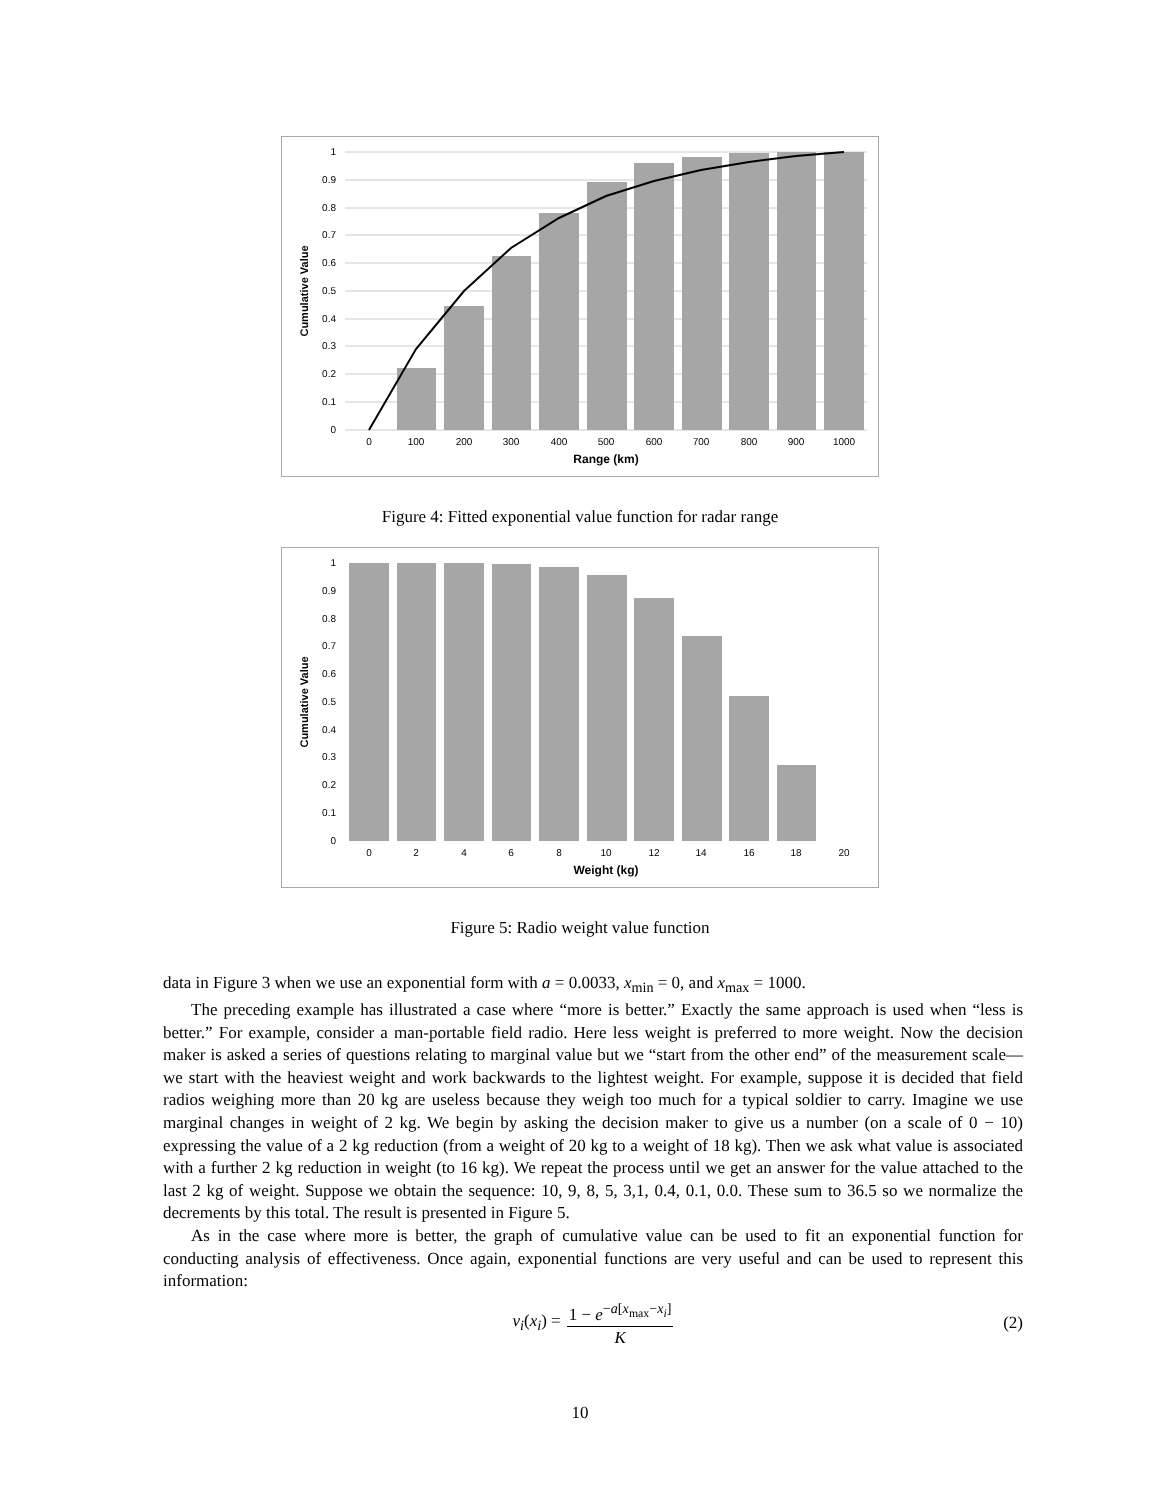1
0.9
0.8
0.7
0.6
0.5
0.4
0.3
0.2
0.1
0
0
100
200
300
400
500
600
700
800
900
1000
Range (km)
Cumulative Value
Figure 4: Fitted exponential value function for radar range
1
0.9
0.8
0.7
0.6
0.5
0.4
0.3
0.2
0.1
0
0
2
4
6
8
10
12
14
16
18
20
Weight (kg)
Cumulative Value
Figure 5: Radio weight value function
data in Figure 3 when we use an exponential form with a = 0.0033, x<sub>min</sub> = 0, and x<sub>max</sub> = 1000.
The preceding example has illustrated a case where “more is better.” Exactly the same approach is used when “less is better.” For example, consider a man-portable field radio. Here less weight is preferred to more weight. Now the decision maker is asked a series of questions relating to marginal value but we “start from the other end” of the measurement scale—we start with the heaviest weight and work backwards to the lightest weight. For example, suppose it is decided that field radios weighing more than 20 kg are useless because they weigh too much for a typical soldier to carry. Imagine we use marginal changes in weight of 2 kg. We begin by asking the decision maker to give us a number (on a scale of 0 − 10) expressing the value of a 2 kg reduction (from a weight of 20 kg to a weight of 18 kg). Then we ask what value is associated with a further 2 kg reduction in weight (to 16 kg). We repeat the process until we get an answer for the value attached to the last 2 kg of weight. Suppose we obtain the sequence: 10, 9, 8, 5, 3,1, 0.4, 0.1, 0.0. These sum to 36.5 so we normalize the decrements by this total. The result is presented in Figure 5.
As in the case where more is better, the graph of cumulative value can be used to fit an exponential function for conducting analysis of effectiveness. Once again, exponential functions are very useful and can be used to represent this information:
v<sub>i</sub>(x<sub>i</sub>) = 1 − e<sup>−a[x<sub>max</sub>−x<sub>i</sub>]</sup> K (2)
10